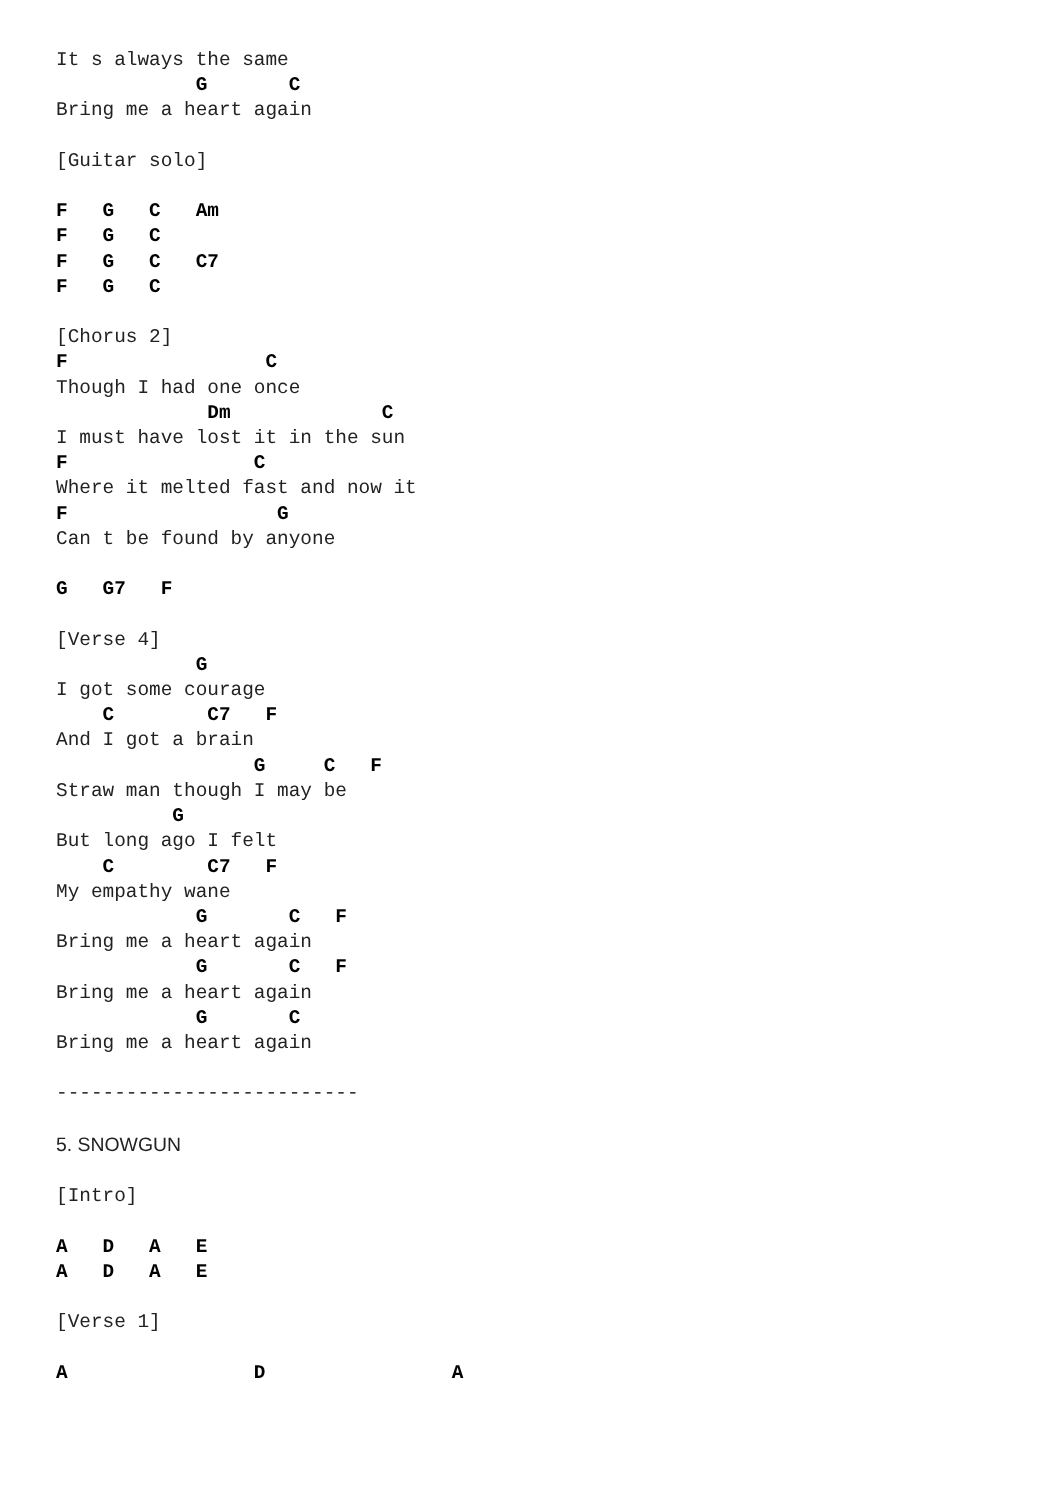It s always the same
            G       C
Bring me a heart again

[Guitar solo]

F   G   C   Am
F   G   C
F   G   C   C7
F   G   C

[Chorus 2]
F                 C
Though I had one once
             Dm             C
I must have lost it in the sun
F                C
Where it melted fast and now it
F                  G
Can t be found by anyone

G   G7   F

[Verse 4]
            G
I got some courage
    C        C7   F
And I got a brain
                 G     C   F
Straw man though I may be
          G
But long ago I felt
    C        C7   F
My empathy wane
            G       C   F
Bring me a heart again
            G       C   F
Bring me a heart again
            G       C
Bring me a heart again

--------------------------

5. SNOWGUN

[Intro]

A   D   A   E
A   D   A   E

[Verse 1]

A                D                A